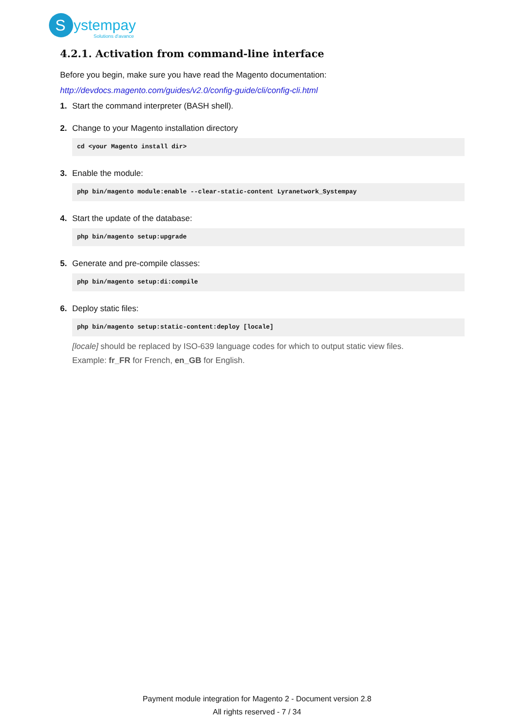S
ystempay
Solutions d'avance
4.2.1. Activation from command-line interface
Before you begin, make sure you have read the Magento documentation:
http://devdocs.magento.com/guides/v2.0/config-guide/cli/config-cli.html
1. Start the command interpreter (BASH shell).
2. Change to your Magento installation directory
cd <your Magento install dir>
3. Enable the module:
php bin/magento module:enable --clear-static-content Lyranetwork_Systempay
4. Start the update of the database:
php bin/magento setup:upgrade
5. Generate and pre-compile classes:
php bin/magento setup:di:compile
6. Deploy static files:
php bin/magento setup:static-content:deploy [locale]
[locale] should be replaced by ISO-639 language codes for which to output static view files.
Example: fr_FR for French, en_GB for English.
Payment module integration for Magento 2 - Document version 2.8
All rights reserved - 7 / 34